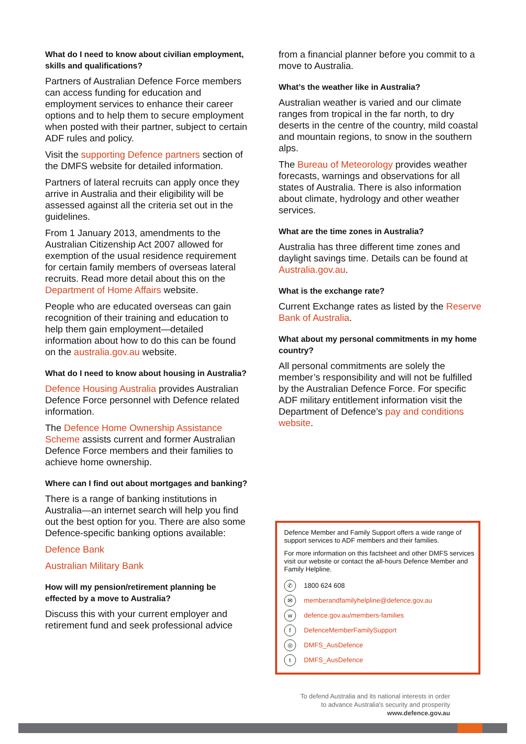What do I need to know about civilian employment, skills and qualifications?
Partners of Australian Defence Force members can access funding for education and employment services to enhance their career options and to help them to secure employment when posted with their partner, subject to certain ADF rules and policy.
Visit the supporting Defence partners section of the DMFS website for detailed information.
Partners of lateral recruits can apply once they arrive in Australia and their eligibility will be assessed against all the criteria set out in the guidelines.
From 1 January 2013, amendments to the Australian Citizenship Act 2007 allowed for exemption of the usual residence requirement for certain family members of overseas lateral recruits. Read more detail about this on the Department of Home Affairs website.
People who are educated overseas can gain recognition of their training and education to help them gain employment—detailed information about how to do this can be found on the australia.gov.au website.
What do I need to know about housing in Australia?
Defence Housing Australia provides Australian Defence Force personnel with Defence related information.
The Defence Home Ownership Assistance Scheme assists current and former Australian Defence Force members and their families to achieve home ownership.
Where can I find out about mortgages and banking?
There is a range of banking institutions in Australia—an internet search will help you find out the best option for you. There are also some Defence-specific banking options available:
Defence Bank
Australian Military Bank
How will my pension/retirement planning be effected by a move to Australia?
Discuss this with your current employer and retirement fund and seek professional advice
from a financial planner before you commit to a move to Australia.
What’s the weather like in Australia?
Australian weather is varied and our climate ranges from tropical in the far north, to dry deserts in the centre of the country, mild coastal and mountain regions, to snow in the southern alps.
The Bureau of Meteorology provides weather forecasts, warnings and observations for all states of Australia. There is also information about climate, hydrology and other weather services.
What are the time zones in Australia?
Australia has three different time zones and daylight savings time. Details can be found at Australia.gov.au.
What is the exchange rate?
Current Exchange rates as listed by the Reserve Bank of Australia.
What about my personal commitments in my home country?
All personal commitments are solely the member’s responsibility and will not be fulfilled by the Australian Defence Force. For specific ADF military entitlement information visit the Department of Defence’s pay and conditions website.
Defence Member and Family Support offers a wide range of support services to ADF members and their families.
For more information on this factsheet and other DMFS services visit our website or contact the all-hours Defence Member and Family Helpline.
✆ 1800 624 608
✉ memberandfamilyhelpline@defence.gov.au
wdefence.gov.au/members-families
f DefenceMemberFamilySupport
◎ DMFS_AusDefence
t DMFS_AusDefence
To defend Australia and its national interests in order
to advance Australia's security and prosperity
www.defence.gov.au